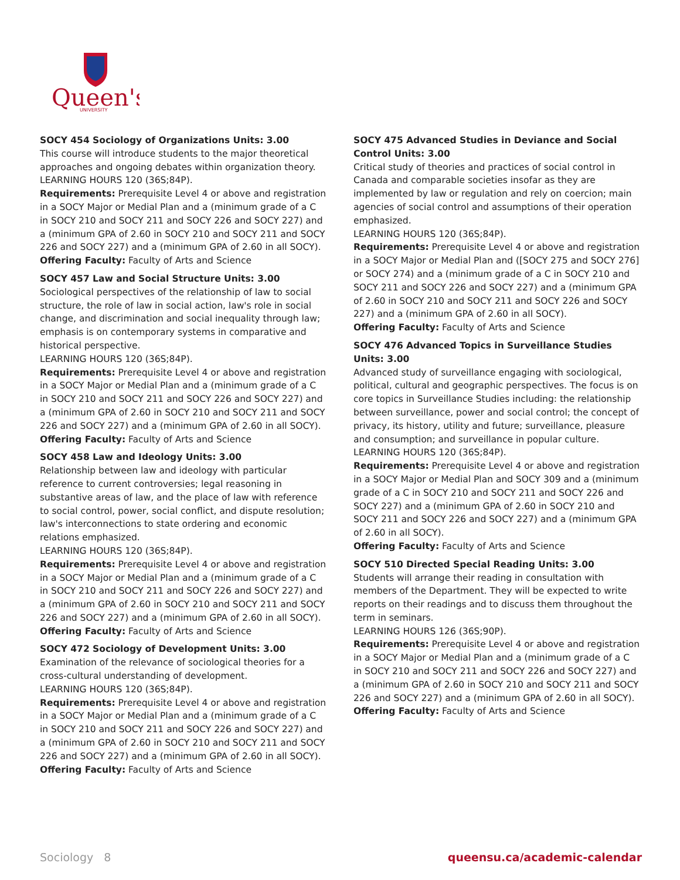Queen's
UNIVERSITY
SOCY 454 Sociology of Organizations Units: 3.00
This course will introduce students to the major theoretical approaches and ongoing debates within organization theory.
LEARNING HOURS 120 (36S;84P).
Requirements: Prerequisite Level 4 or above and registration in a SOCY Major or Medial Plan and a (minimum grade of a C in SOCY 210 and SOCY 211 and SOCY 226 and SOCY 227) and a (minimum GPA of 2.60 in SOCY 210 and SOCY 211 and SOCY 226 and SOCY 227) and a (minimum GPA of 2.60 in all SOCY).
Offering Faculty: Faculty of Arts and Science
SOCY 457 Law and Social Structure Units: 3.00
Sociological perspectives of the relationship of law to social structure, the role of law in social action, law's role in social change, and discrimination and social inequality through law; emphasis is on contemporary systems in comparative and historical perspective.
LEARNING HOURS 120 (36S;84P).
Requirements: Prerequisite Level 4 or above and registration in a SOCY Major or Medial Plan and a (minimum grade of a C in SOCY 210 and SOCY 211 and SOCY 226 and SOCY 227) and a (minimum GPA of 2.60 in SOCY 210 and SOCY 211 and SOCY 226 and SOCY 227) and a (minimum GPA of 2.60 in all SOCY).
Offering Faculty: Faculty of Arts and Science
SOCY 458 Law and Ideology Units: 3.00
Relationship between law and ideology with particular reference to current controversies; legal reasoning in substantive areas of law, and the place of law with reference to social control, power, social conflict, and dispute resolution; law's interconnections to state ordering and economic relations emphasized.
LEARNING HOURS 120 (36S;84P).
Requirements: Prerequisite Level 4 or above and registration in a SOCY Major or Medial Plan and a (minimum grade of a C in SOCY 210 and SOCY 211 and SOCY 226 and SOCY 227) and a (minimum GPA of 2.60 in SOCY 210 and SOCY 211 and SOCY 226 and SOCY 227) and a (minimum GPA of 2.60 in all SOCY).
Offering Faculty: Faculty of Arts and Science
SOCY 472 Sociology of Development Units: 3.00
Examination of the relevance of sociological theories for a cross-cultural understanding of development.
LEARNING HOURS 120 (36S;84P).
Requirements: Prerequisite Level 4 or above and registration in a SOCY Major or Medial Plan and a (minimum grade of a C in SOCY 210 and SOCY 211 and SOCY 226 and SOCY 227) and a (minimum GPA of 2.60 in SOCY 210 and SOCY 211 and SOCY 226 and SOCY 227) and a (minimum GPA of 2.60 in all SOCY).
Offering Faculty: Faculty of Arts and Science
SOCY 475 Advanced Studies in Deviance and Social Control Units: 3.00
Critical study of theories and practices of social control in Canada and comparable societies insofar as they are implemented by law or regulation and rely on coercion; main agencies of social control and assumptions of their operation emphasized.
LEARNING HOURS 120 (36S;84P).
Requirements: Prerequisite Level 4 or above and registration in a SOCY Major or Medial Plan and ([SOCY 275 and SOCY 276] or SOCY 274) and a (minimum grade of a C in SOCY 210 and SOCY 211 and SOCY 226 and SOCY 227) and a (minimum GPA of 2.60 in SOCY 210 and SOCY 211 and SOCY 226 and SOCY 227) and a (minimum GPA of 2.60 in all SOCY).
Offering Faculty: Faculty of Arts and Science
SOCY 476 Advanced Topics in Surveillance Studies Units: 3.00
Advanced study of surveillance engaging with sociological, political, cultural and geographic perspectives. The focus is on core topics in Surveillance Studies including: the relationship between surveillance, power and social control; the concept of privacy, its history, utility and future; surveillance, pleasure and consumption; and surveillance in popular culture.
LEARNING HOURS 120 (36S;84P).
Requirements: Prerequisite Level 4 or above and registration in a SOCY Major or Medial Plan and SOCY 309 and a (minimum grade of a C in SOCY 210 and SOCY 211 and SOCY 226 and SOCY 227) and a (minimum GPA of 2.60 in SOCY 210 and SOCY 211 and SOCY 226 and SOCY 227) and a (minimum GPA of 2.60 in all SOCY).
Offering Faculty: Faculty of Arts and Science
SOCY 510 Directed Special Reading Units: 3.00
Students will arrange their reading in consultation with members of the Department. They will be expected to write reports on their readings and to discuss them throughout the term in seminars.
LEARNING HOURS 126 (36S;90P).
Requirements: Prerequisite Level 4 or above and registration in a SOCY Major or Medial Plan and a (minimum grade of a C in SOCY 210 and SOCY 211 and SOCY 226 and SOCY 227) and a (minimum GPA of 2.60 in SOCY 210 and SOCY 211 and SOCY 226 and SOCY 227) and a (minimum GPA of 2.60 in all SOCY).
Offering Faculty: Faculty of Arts and Science
Sociology 8 queensu.ca/academic-calendar